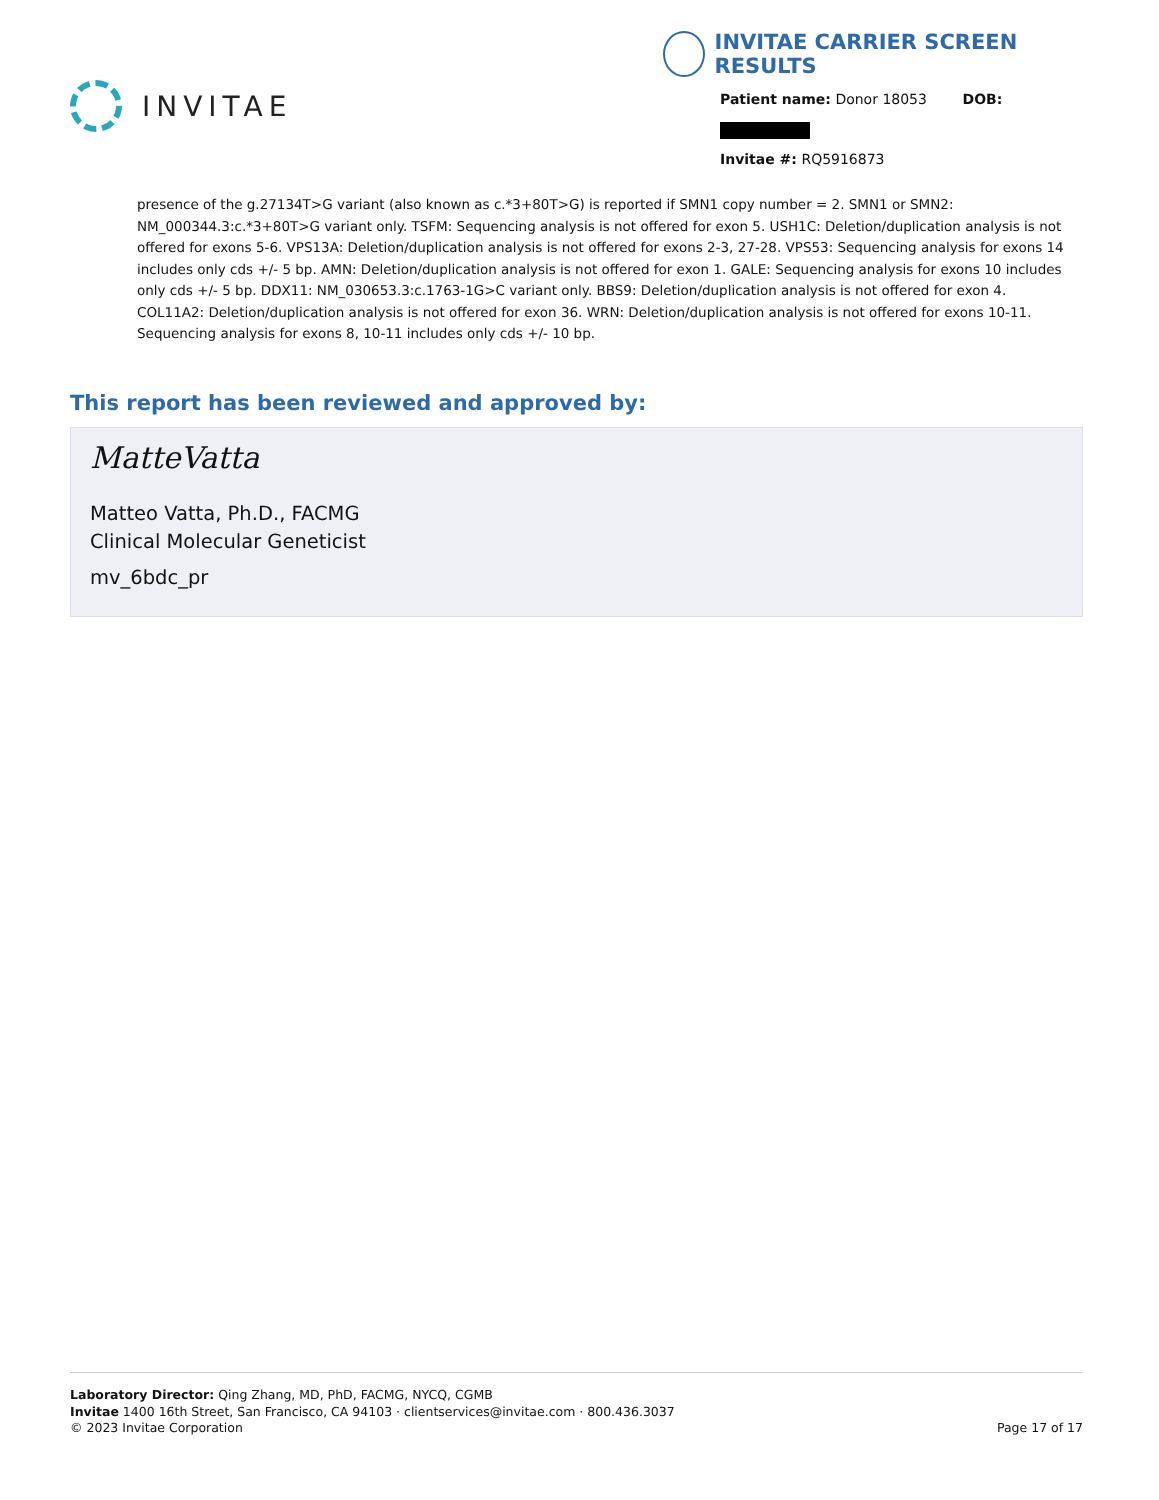INVITAE
INVITAE CARRIER SCREEN RESULTS
Patient name: Donor 18053 DOB:
Invitae #: RQ5916873
presence of the g.27134T>G variant (also known as c.*3+80T>G) is reported if SMN1 copy number = 2. SMN1 or SMN2: NM_000344.3:c.*3+80T>G variant only. TSFM: Sequencing analysis is not offered for exon 5. USH1C: Deletion/duplication analysis is not offered for exons 5-6. VPS13A: Deletion/duplication analysis is not offered for exons 2-3, 27-28. VPS53: Sequencing analysis for exons 14 includes only cds +/- 5 bp. AMN: Deletion/duplication analysis is not offered for exon 1. GALE: Sequencing analysis for exons 10 includes only cds +/- 5 bp. DDX11: NM_030653.3:c.1763-1G>C variant only. BBS9: Deletion/duplication analysis is not offered for exon 4. COL11A2: Deletion/duplication analysis is not offered for exon 36. WRN: Deletion/duplication analysis is not offered for exons 10-11. Sequencing analysis for exons 8, 10-11 includes only cds +/- 10 bp.
This report has been reviewed and approved by:
MatteVatta
Matteo Vatta, Ph.D., FACMG
Clinical Molecular Geneticist
mv_6bdc_pr
Laboratory Director: Qing Zhang, MD, PhD, FACMG, NYCQ, CGMB
Invitae 1400 16th Street, San Francisco, CA 94103 · clientservices@invitae.com · 800.436.3037
© 2023 Invitae Corporation
Page 17 of 17